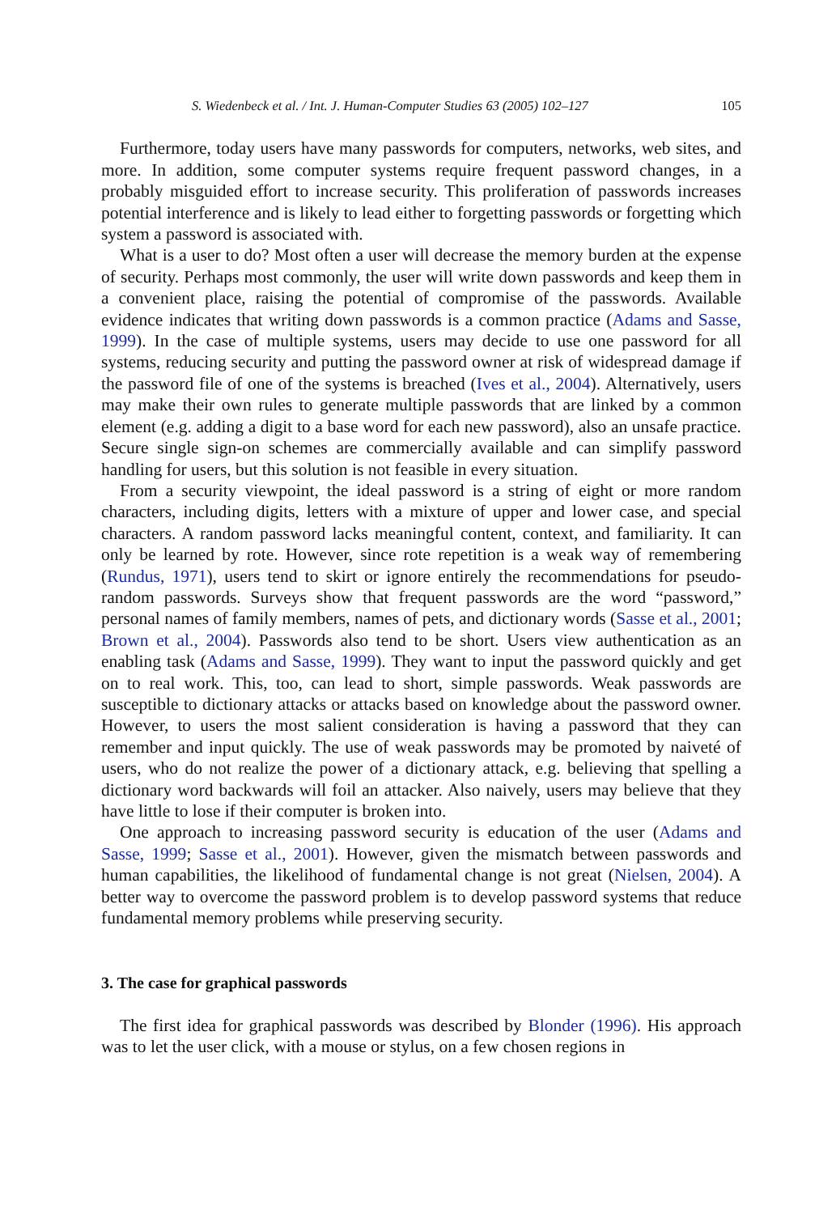S. Wiedenbeck et al. / Int. J. Human-Computer Studies 63 (2005) 102–127 105
Furthermore, today users have many passwords for computers, networks, web sites, and more. In addition, some computer systems require frequent password changes, in a probably misguided effort to increase security. This proliferation of passwords increases potential interference and is likely to lead either to forgetting passwords or forgetting which system a password is associated with.
What is a user to do? Most often a user will decrease the memory burden at the expense of security. Perhaps most commonly, the user will write down passwords and keep them in a convenient place, raising the potential of compromise of the passwords. Available evidence indicates that writing down passwords is a common practice (Adams and Sasse, 1999). In the case of multiple systems, users may decide to use one password for all systems, reducing security and putting the password owner at risk of widespread damage if the password file of one of the systems is breached (Ives et al., 2004). Alternatively, users may make their own rules to generate multiple passwords that are linked by a common element (e.g. adding a digit to a base word for each new password), also an unsafe practice. Secure single sign-on schemes are commercially available and can simplify password handling for users, but this solution is not feasible in every situation.
From a security viewpoint, the ideal password is a string of eight or more random characters, including digits, letters with a mixture of upper and lower case, and special characters. A random password lacks meaningful content, context, and familiarity. It can only be learned by rote. However, since rote repetition is a weak way of remembering (Rundus, 1971), users tend to skirt or ignore entirely the recommendations for pseudo-random passwords. Surveys show that frequent passwords are the word “password,” personal names of family members, names of pets, and dictionary words (Sasse et al., 2001; Brown et al., 2004). Passwords also tend to be short. Users view authentication as an enabling task (Adams and Sasse, 1999). They want to input the password quickly and get on to real work. This, too, can lead to short, simple passwords. Weak passwords are susceptible to dictionary attacks or attacks based on knowledge about the password owner. However, to users the most salient consideration is having a password that they can remember and input quickly. The use of weak passwords may be promoted by naiveté of users, who do not realize the power of a dictionary attack, e.g. believing that spelling a dictionary word backwards will foil an attacker. Also naively, users may believe that they have little to lose if their computer is broken into.
One approach to increasing password security is education of the user (Adams and Sasse, 1999; Sasse et al., 2001). However, given the mismatch between passwords and human capabilities, the likelihood of fundamental change is not great (Nielsen, 2004). A better way to overcome the password problem is to develop password systems that reduce fundamental memory problems while preserving security.
3. The case for graphical passwords
The first idea for graphical passwords was described by Blonder (1996). His approach was to let the user click, with a mouse or stylus, on a few chosen regions in